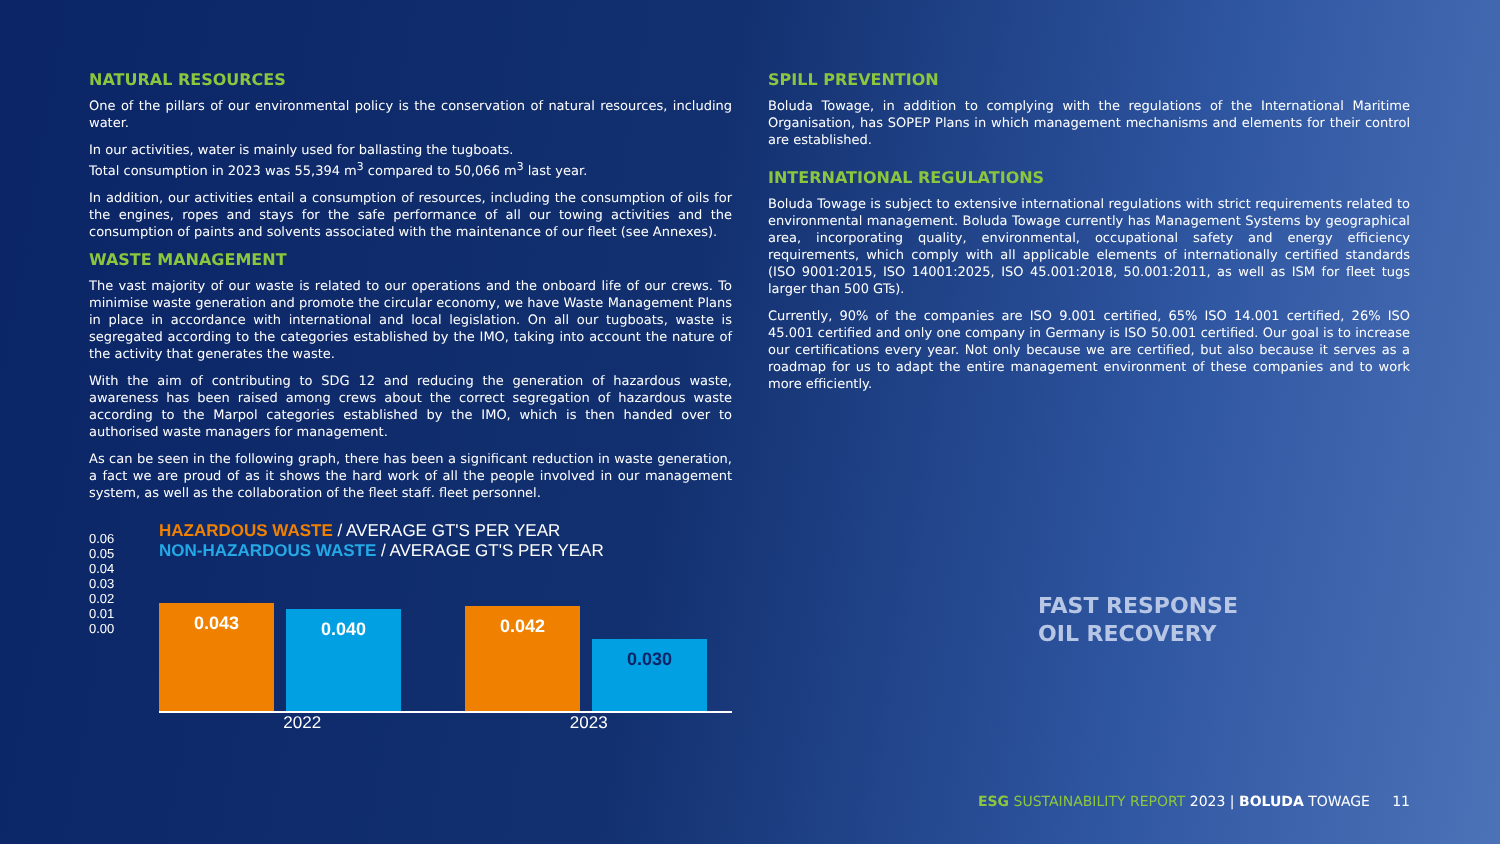NATURAL RESOURCES
One of the pillars of our environmental policy is the conservation of natural resources, including water.
In our activities, water is mainly used for ballasting the tugboats.
Total consumption in 2023 was 55,394 m<sup>3</sup> compared to 50,066 m<sup>3</sup> last year.
In addition, our activities entail a consumption of resources, including the consumption of oils for the engines, ropes and stays for the safe performance of all our towing activities and the consumption of paints and solvents associated with the maintenance of our fleet (see Annexes).
WASTE MANAGEMENT
The vast majority of our waste is related to our operations and the onboard life of our crews. To minimise waste generation and promote the circular economy, we have Waste Management Plans in place in accordance with international and local legislation. On all our tugboats, waste is segregated according to the categories established by the IMO, taking into account the nature of the activity that generates the waste.
With the aim of contributing to SDG 12 and reducing the generation of hazardous waste, awareness has been raised among crews about the correct segregation of hazardous waste according to the Marpol categories established by the IMO, which is then handed over to authorised waste managers for management.
As can be seen in the following graph, there has been a significant reduction in waste generation, a fact we are proud of as it shows the hard work of all the people involved in our management system, as well as the collaboration of the fleet staff. fleet personnel.
HAZARDOUS WASTE / AVERAGE GT'S PER YEAR
NON-HAZARDOUS WASTE / AVERAGE GT'S PER YEAR
0.06
0.05
0.04
0.03
0.02
0.01
0.00
0.043
0.040
0.042
0.030
2022 2023
SPILL PREVENTION
Boluda Towage, in addition to complying with the regulations of the International Maritime Organisation, has SOPEP Plans in which management mechanisms and elements for their control are established.
INTERNATIONAL REGULATIONS
Boluda Towage is subject to extensive international regulations with strict requirements related to environmental management. Boluda Towage currently has Management Systems by geographical area, incorporating quality, environmental, occupational safety and energy efficiency requirements, which comply with all applicable elements of internationally certified standards (ISO 9001:2015, ISO 14001:2025, ISO 45.001:2018, 50.001:2011, as well as ISM for fleet tugs larger than 500 GTs).
Currently, 90% of the companies are ISO 9.001 certified, 65% ISO 14.001 certified, 26% ISO 45.001 certified and only one company in Germany is ISO 50.001 certified. Our goal is to increase our certifications every year. Not only because we are certified, but also because it serves as a roadmap for us to adapt the entire management environment of these companies and to work more efficiently.
FAST RESPONSE
OIL RECOVERY
ESG SUSTAINABILITY REPORT 2023 | BOLUDA TOWAGE 11